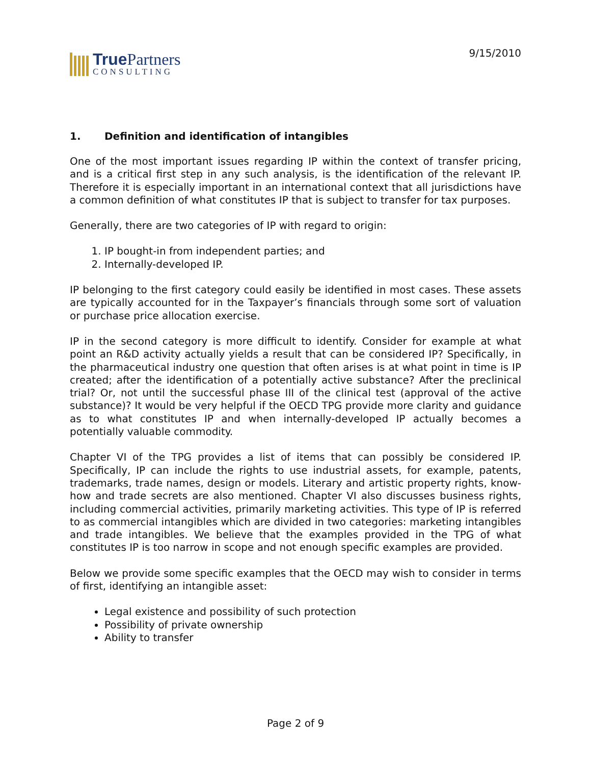True Partners
CONSULTING
9/15/2010
1. Definition and identification of intangibles
One of the most important issues regarding IP within the context of transfer pricing, and is a critical first step in any such analysis, is the identification of the relevant IP. Therefore it is especially important in an international context that all jurisdictions have a common definition of what constitutes IP that is subject to transfer for tax purposes.
Generally, there are two categories of IP with regard to origin:
1. IP bought-in from independent parties; and
2. Internally-developed IP.
IP belonging to the first category could easily be identified in most cases. These assets are typically accounted for in the Taxpayer’s financials through some sort of valuation or purchase price allocation exercise.
IP in the second category is more difficult to identify. Consider for example at what point an R&D activity actually yields a result that can be considered IP? Specifically, in the pharmaceutical industry one question that often arises is at what point in time is IP created; after the identification of a potentially active substance? After the preclinical trial? Or, not until the successful phase III of the clinical test (approval of the active substance)? It would be very helpful if the OECD TPG provide more clarity and guidance as to what constitutes IP and when internally-developed IP actually becomes a potentially valuable commodity.
Chapter VI of the TPG provides a list of items that can possibly be considered IP. Specifically, IP can include the rights to use industrial assets, for example, patents, trademarks, trade names, design or models. Literary and artistic property rights, know-how and trade secrets are also mentioned. Chapter VI also discusses business rights, including commercial activities, primarily marketing activities. This type of IP is referred to as commercial intangibles which are divided in two categories: marketing intangibles and trade intangibles. We believe that the examples provided in the TPG of what constitutes IP is too narrow in scope and not enough specific examples are provided.
Below we provide some specific examples that the OECD may wish to consider in terms of first, identifying an intangible asset:
Legal existence and possibility of such protection
Possibility of private ownership
Ability to transfer
Page 2 of 9